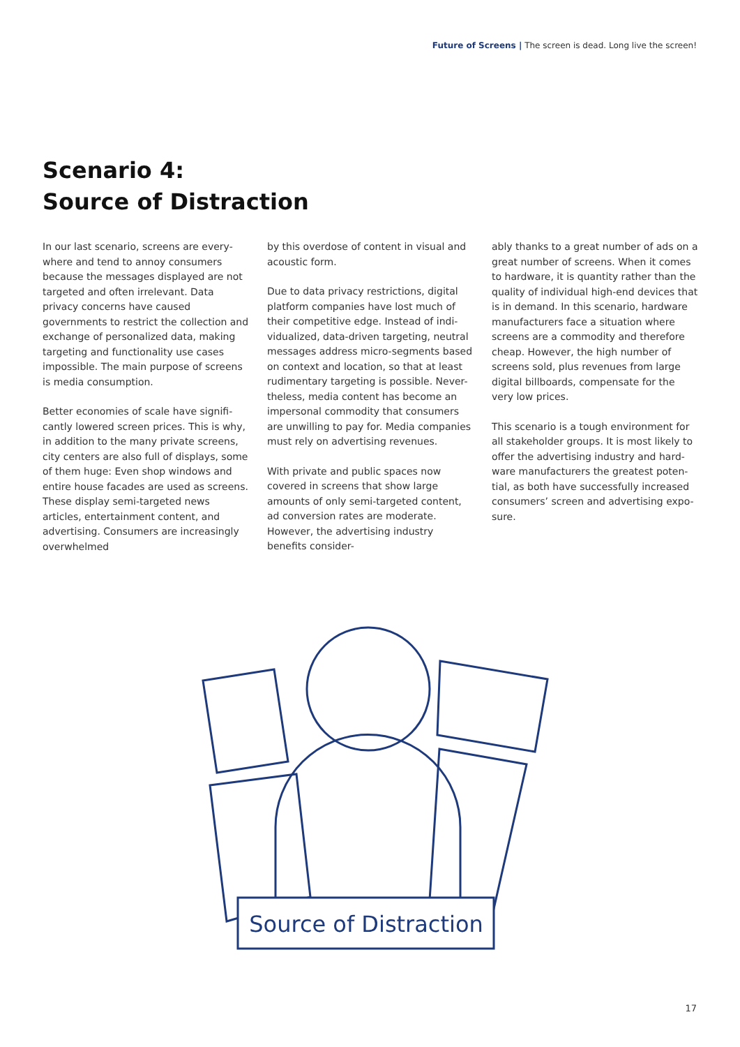Future of Screens | The screen is dead. Long live the screen!
Scenario 4:
Source of Distraction
In our last scenario, screens are every-where and tend to annoy consumers because the messages displayed are not targeted and often irrelevant. Data privacy concerns have caused governments to restrict the collection and exchange of personalized data, making targeting and functionality use cases impossible. The main purpose of screens is media consumption.
Better economies of scale have signifi-cantly lowered screen prices. This is why, in addition to the many private screens, city centers are also full of displays, some of them huge: Even shop windows and entire house facades are used as screens. These display semi-targeted news articles, entertainment content, and advertising. Consumers are increasingly overwhelmed
by this overdose of content in visual and acoustic form.
Due to data privacy restrictions, digital platform companies have lost much of their competitive edge. Instead of indi-vidualized, data-driven targeting, neutral messages address micro-segments based on context and location, so that at least rudimentary targeting is possible. Never-theless, media content has become an impersonal commodity that consumers are unwilling to pay for. Media companies must rely on advertising revenues.
With private and public spaces now covered in screens that show large amounts of only semi-targeted content, ad conversion rates are moderate. However, the advertising industry benefits consider-
ably thanks to a great number of ads on a great number of screens. When it comes to hardware, it is quantity rather than the quality of individual high-end devices that is in demand. In this scenario, hardware manufacturers face a situation where screens are a commodity and therefore cheap. However, the high number of screens sold, plus revenues from large digital billboards, compensate for the very low prices.
This scenario is a tough environment for all stakeholder groups. It is most likely to offer the advertising industry and hard-ware manufacturers the greatest poten-tial, as both have successfully increased consumers’ screen and advertising expo-sure.
Source of Distraction
17